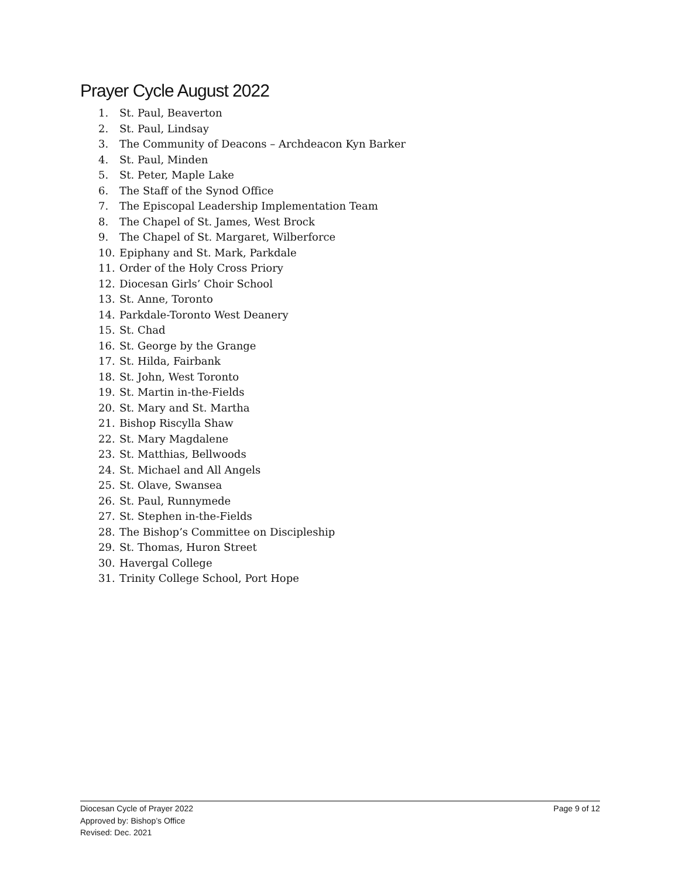Prayer Cycle August 2022
1. St. Paul, Beaverton
2. St. Paul, Lindsay
3. The Community of Deacons – Archdeacon Kyn Barker
4. St. Paul, Minden
5. St. Peter, Maple Lake
6. The Staff of the Synod Office
7. The Episcopal Leadership Implementation Team
8. The Chapel of St. James, West Brock
9. The Chapel of St. Margaret, Wilberforce
10. Epiphany and St. Mark, Parkdale
11. Order of the Holy Cross Priory
12. Diocesan Girls’ Choir School
13. St. Anne, Toronto
14. Parkdale-Toronto West Deanery
15. St. Chad
16. St. George by the Grange
17. St. Hilda, Fairbank
18. St. John, West Toronto
19. St. Martin in-the-Fields
20. St. Mary and St. Martha
21. Bishop Riscylla Shaw
22. St. Mary Magdalene
23. St. Matthias, Bellwoods
24. St. Michael and All Angels
25. St. Olave, Swansea
26. St. Paul, Runnymede
27. St. Stephen in-the-Fields
28. The Bishop’s Committee on Discipleship
29. St. Thomas, Huron Street
30. Havergal College
31. Trinity College School, Port Hope
Diocesan Cycle of Prayer 2022
Approved by: Bishop’s Office
Revised: Dec. 2021
Page 9 of 12